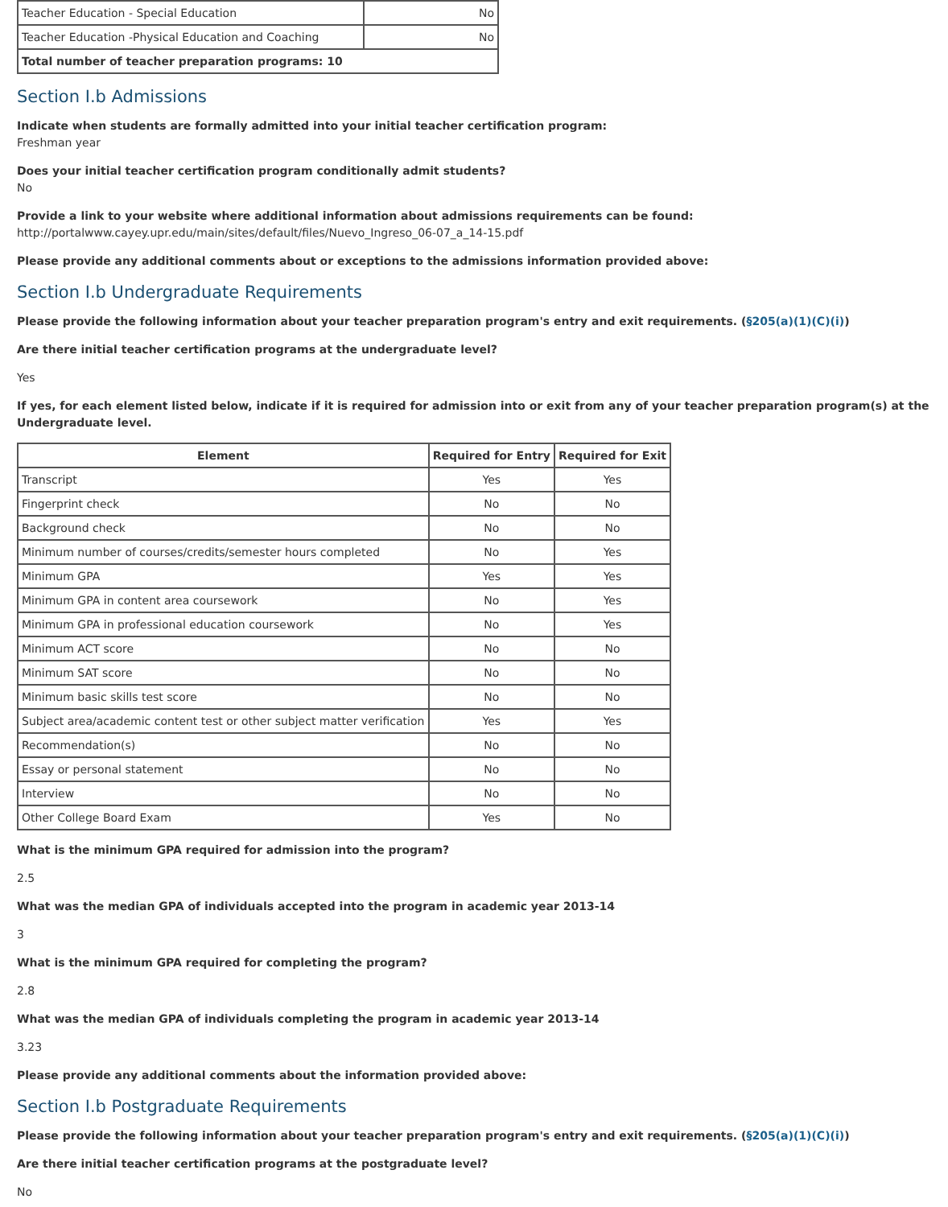| Teacher Education - Special Education | No |
| Teacher Education -Physical Education and Coaching | No |
| Total number of teacher preparation programs: 10 | |
Section I.b Admissions
Indicate when students are formally admitted into your initial teacher certification program:
Freshman year
Does your initial teacher certification program conditionally admit students?
No
Provide a link to your website where additional information about admissions requirements can be found:
http://portalwww.cayey.upr.edu/main/sites/default/files/Nuevo_Ingreso_06-07_a_14-15.pdf
Please provide any additional comments about or exceptions to the admissions information provided above:
Section I.b Undergraduate Requirements
Please provide the following information about your teacher preparation program's entry and exit requirements. (§205(a)(1)(C)(i))
Are there initial teacher certification programs at the undergraduate level?
Yes
If yes, for each element listed below, indicate if it is required for admission into or exit from any of your teacher preparation program(s) at the Undergraduate level.
| Element | Required for Entry | Required for Exit |
| --- | --- | --- |
| Transcript | Yes | Yes |
| Fingerprint check | No | No |
| Background check | No | No |
| Minimum number of courses/credits/semester hours completed | No | Yes |
| Minimum GPA | Yes | Yes |
| Minimum GPA in content area coursework | No | Yes |
| Minimum GPA in professional education coursework | No | Yes |
| Minimum ACT score | No | No |
| Minimum SAT score | No | No |
| Minimum basic skills test score | No | No |
| Subject area/academic content test or other subject matter verification | Yes | Yes |
| Recommendation(s) | No | No |
| Essay or personal statement | No | No |
| Interview | No | No |
| Other College Board Exam | Yes | No |
What is the minimum GPA required for admission into the program?
2.5
What was the median GPA of individuals accepted into the program in academic year 2013-14
3
What is the minimum GPA required for completing the program?
2.8
What was the median GPA of individuals completing the program in academic year 2013-14
3.23
Please provide any additional comments about the information provided above:
Section I.b Postgraduate Requirements
Please provide the following information about your teacher preparation program's entry and exit requirements. (§205(a)(1)(C)(i))
Are there initial teacher certification programs at the postgraduate level?
No